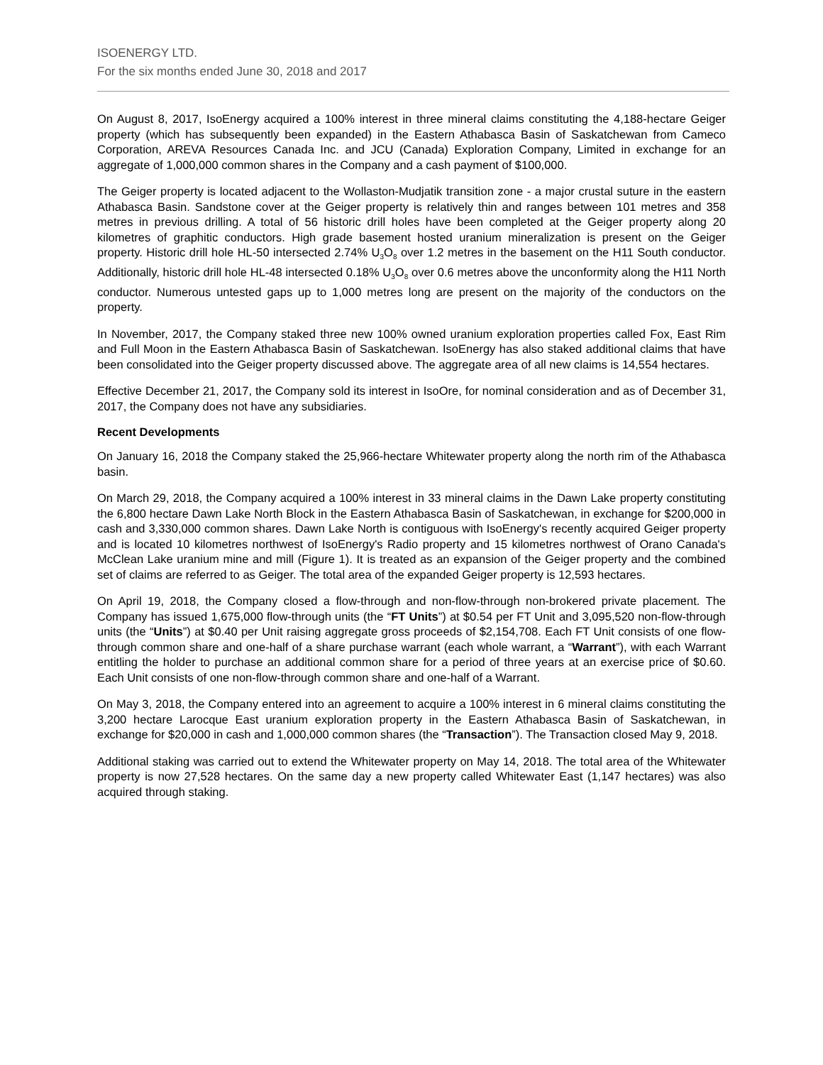ISOENERGY LTD.
For the six months ended June 30, 2018 and 2017
On August 8, 2017, IsoEnergy acquired a 100% interest in three mineral claims constituting the 4,188-hectare Geiger property (which has subsequently been expanded) in the Eastern Athabasca Basin of Saskatchewan from Cameco Corporation, AREVA Resources Canada Inc. and JCU (Canada) Exploration Company, Limited in exchange for an aggregate of 1,000,000 common shares in the Company and a cash payment of $100,000.
The Geiger property is located adjacent to the Wollaston-Mudjatik transition zone - a major crustal suture in the eastern Athabasca Basin. Sandstone cover at the Geiger property is relatively thin and ranges between 101 metres and 358 metres in previous drilling. A total of 56 historic drill holes have been completed at the Geiger property along 20 kilometres of graphitic conductors. High grade basement hosted uranium mineralization is present on the Geiger property. Historic drill hole HL-50 intersected 2.74% U<sub>3</sub>O<sub>8</sub> over 1.2 metres in the basement on the H11 South conductor. Additionally, historic drill hole HL-48 intersected 0.18% U<sub>3</sub>O<sub>8</sub> over 0.6 metres above the unconformity along the H11 North conductor. Numerous untested gaps up to 1,000 metres long are present on the majority of the conductors on the property.
In November, 2017, the Company staked three new 100% owned uranium exploration properties called Fox, East Rim and Full Moon in the Eastern Athabasca Basin of Saskatchewan. IsoEnergy has also staked additional claims that have been consolidated into the Geiger property discussed above. The aggregate area of all new claims is 14,554 hectares.
Effective December 21, 2017, the Company sold its interest in IsoOre, for nominal consideration and as of December 31, 2017, the Company does not have any subsidiaries.
Recent Developments
On January 16, 2018 the Company staked the 25,966-hectare Whitewater property along the north rim of the Athabasca basin.
On March 29, 2018, the Company acquired a 100% interest in 33 mineral claims in the Dawn Lake property constituting the 6,800 hectare Dawn Lake North Block in the Eastern Athabasca Basin of Saskatchewan, in exchange for $200,000 in cash and 3,330,000 common shares. Dawn Lake North is contiguous with IsoEnergy's recently acquired Geiger property and is located 10 kilometres northwest of IsoEnergy's Radio property and 15 kilometres northwest of Orano Canada's McClean Lake uranium mine and mill (Figure 1). It is treated as an expansion of the Geiger property and the combined set of claims are referred to as Geiger. The total area of the expanded Geiger property is 12,593 hectares.
On April 19, 2018, the Company closed a flow-through and non-flow-through non-brokered private placement. The Company has issued 1,675,000 flow-through units (the “FT Units”) at $0.54 per FT Unit and 3,095,520 non-flow-through units (the “Units”) at $0.40 per Unit raising aggregate gross proceeds of $2,154,708. Each FT Unit consists of one flow-through common share and one-half of a share purchase warrant (each whole warrant, a “Warrant”), with each Warrant entitling the holder to purchase an additional common share for a period of three years at an exercise price of $0.60. Each Unit consists of one non-flow-through common share and one-half of a Warrant.
On May 3, 2018, the Company entered into an agreement to acquire a 100% interest in 6 mineral claims constituting the 3,200 hectare Larocque East uranium exploration property in the Eastern Athabasca Basin of Saskatchewan, in exchange for $20,000 in cash and 1,000,000 common shares (the “Transaction”). The Transaction closed May 9, 2018.
Additional staking was carried out to extend the Whitewater property on May 14, 2018. The total area of the Whitewater property is now 27,528 hectares. On the same day a new property called Whitewater East (1,147 hectares) was also acquired through staking.